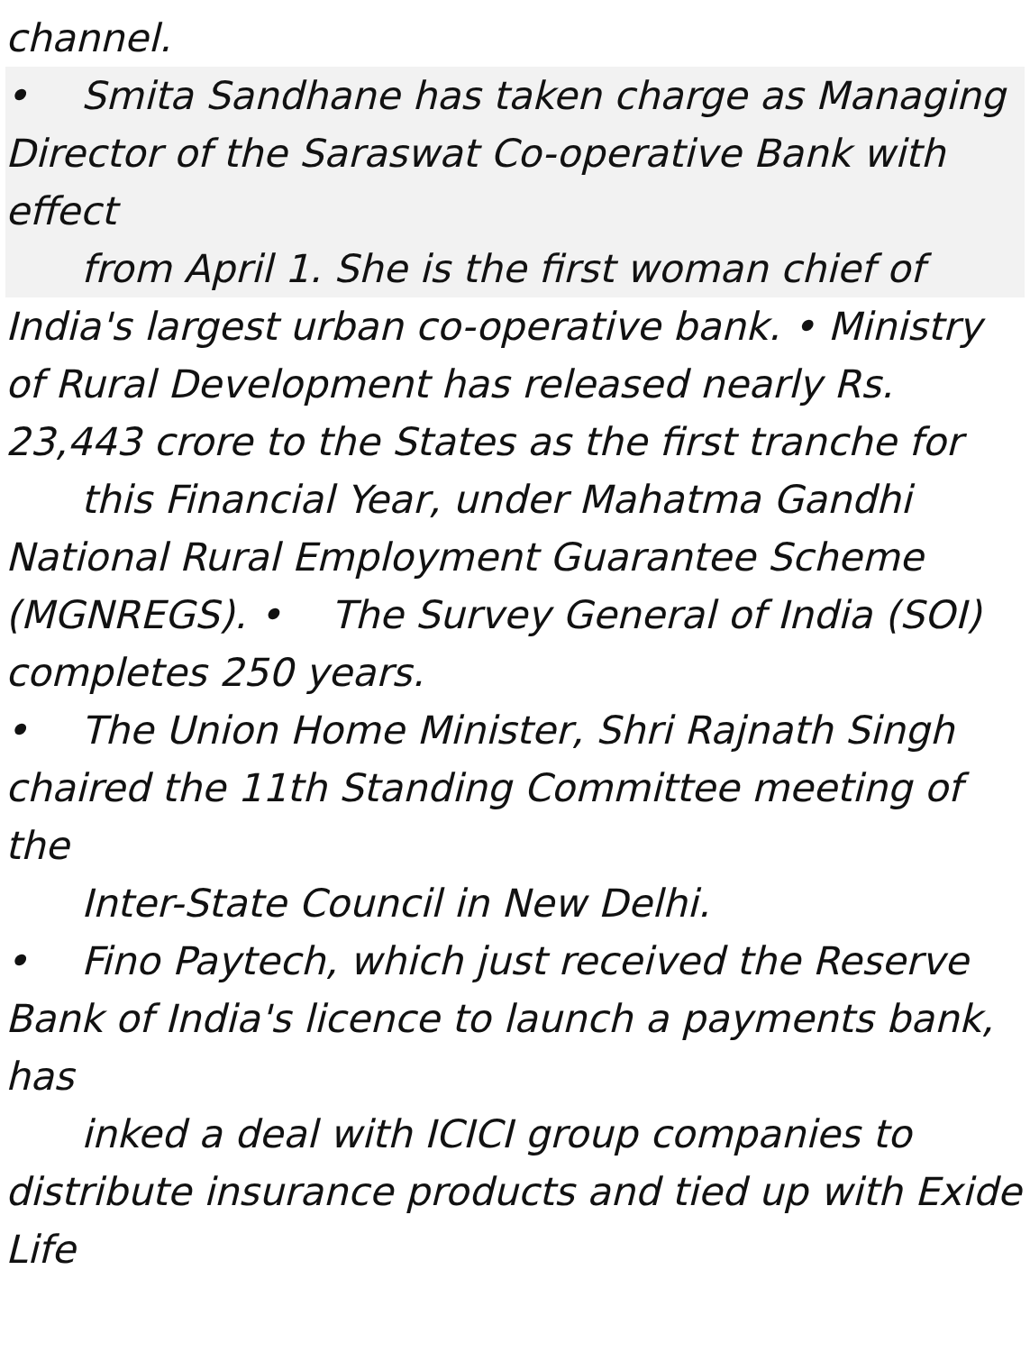channel.
• Smita Sandhane has taken charge as Managing Director of the Saraswat Co-operative Bank with effect
from April 1. She is the first woman chief of
India's largest urban co-operative bank. • Ministry of Rural Development has released nearly Rs. 23,443 crore to the States as the first tranche for
this Financial Year, under Mahatma Gandhi
National Rural Employment Guarantee Scheme (MGNREGS). • The Survey General of India (SOI) completes 250 years.
• The Union Home Minister, Shri Rajnath Singh chaired the 11th Standing Committee meeting of the
Inter-State Council in New Delhi.
• Fino Paytech, which just received the Reserve Bank of India's licence to launch a payments bank, has
inked a deal with ICICI group companies to
distribute insurance products and tied up with Exide Life